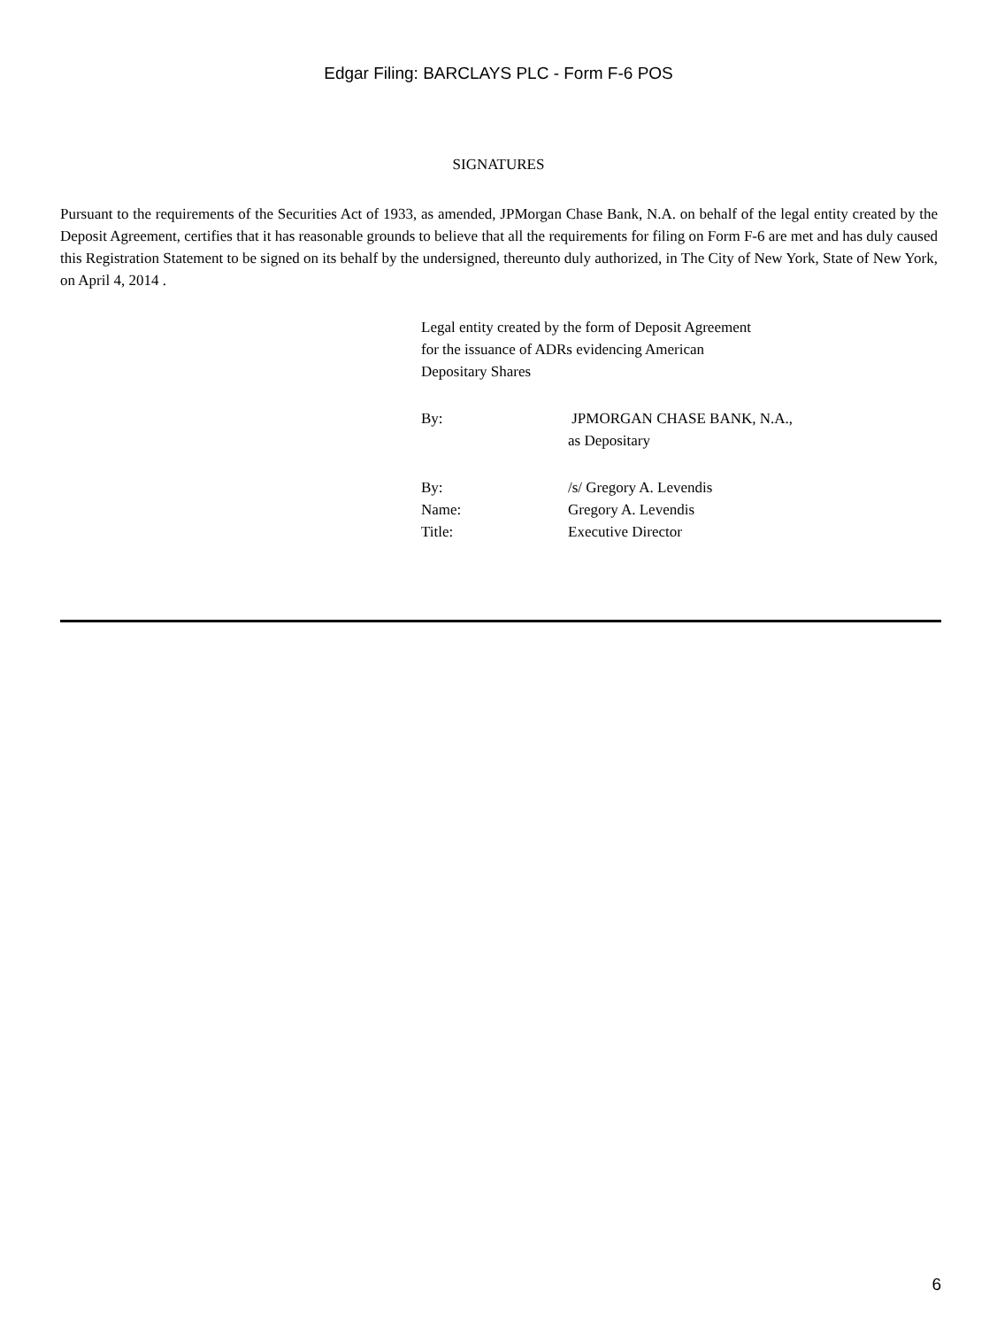Edgar Filing: BARCLAYS PLC - Form F-6 POS
SIGNATURES
Pursuant to the requirements of the Securities Act of 1933, as amended, JPMorgan Chase Bank, N.A. on behalf of the legal entity created by the Deposit Agreement, certifies that it has reasonable grounds to believe that all the requirements for filing on Form F-6 are met and has duly caused this Registration Statement to be signed on its behalf by the undersigned, thereunto duly authorized, in The City of New York, State of New York, on April 4, 2014 .
Legal entity created by the form of Deposit Agreement
for the issuance of ADRs evidencing American
Depositary Shares
By: JPMORGAN CHASE BANK, N.A.,
as Depositary
By: /s/ Gregory A. Levendis
Name: Gregory A. Levendis
Title: Executive Director
6